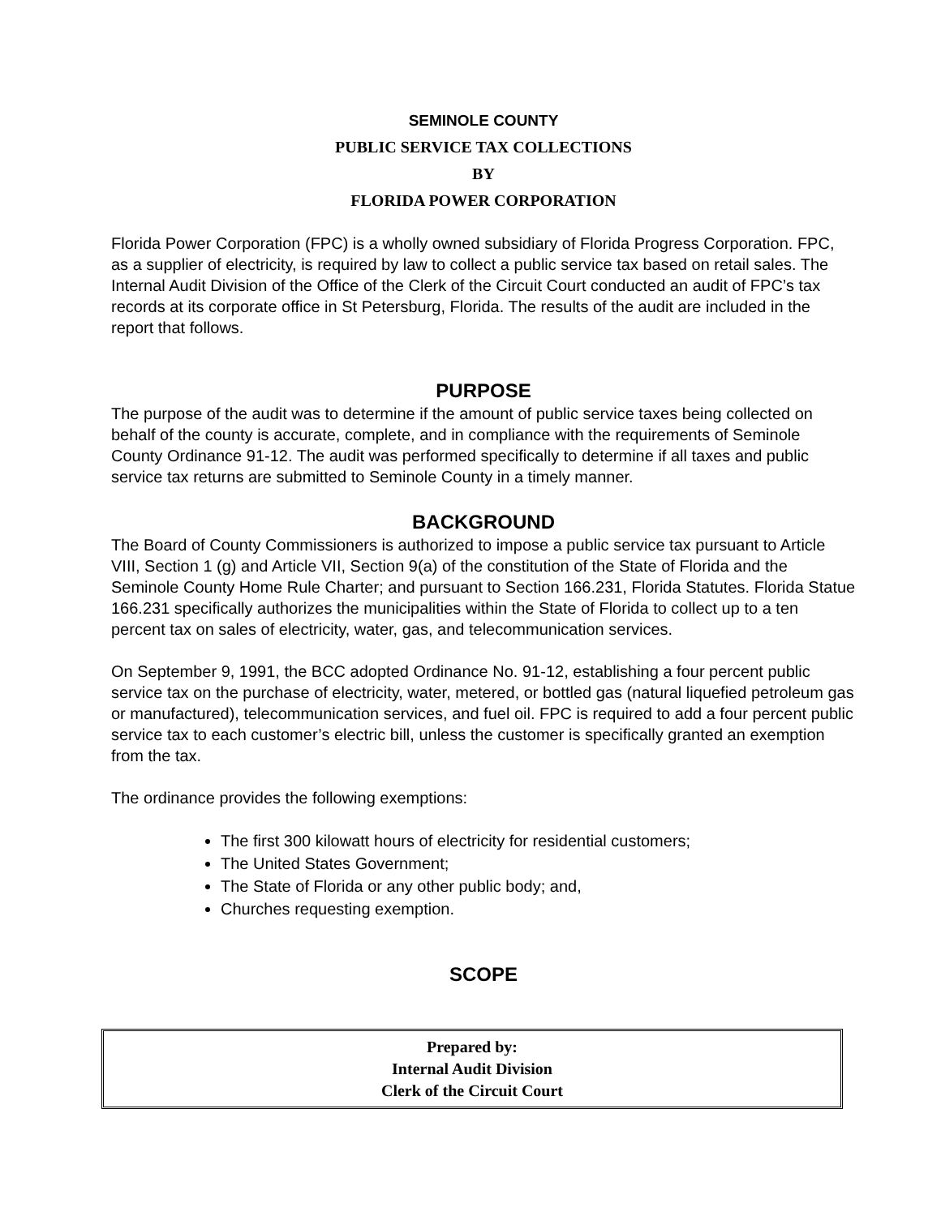SEMINOLE COUNTY
PUBLIC SERVICE TAX COLLECTIONS
BY
FLORIDA POWER CORPORATION
Florida Power Corporation (FPC) is a wholly owned subsidiary of Florida Progress Corporation. FPC, as a supplier of electricity, is required by law to collect a public service tax based on retail sales. The Internal Audit Division of the Office of the Clerk of the Circuit Court conducted an audit of FPC’s tax records at its corporate office in St Petersburg, Florida. The results of the audit are included in the report that follows.
PURPOSE
The purpose of the audit was to determine if the amount of public service taxes being collected on behalf of the county is accurate, complete, and in compliance with the requirements of Seminole County Ordinance 91-12. The audit was performed specifically to determine if all taxes and public service tax returns are submitted to Seminole County in a timely manner.
BACKGROUND
The Board of County Commissioners is authorized to impose a public service tax pursuant to Article VIII, Section 1 (g) and Article VII, Section 9(a) of the constitution of the State of Florida and the Seminole County Home Rule Charter; and pursuant to Section 166.231, Florida Statutes. Florida Statue 166.231 specifically authorizes the municipalities within the State of Florida to collect up to a ten percent tax on sales of electricity, water, gas, and telecommunication services.
On September 9, 1991, the BCC adopted Ordinance No. 91-12, establishing a four percent public service tax on the purchase of electricity, water, metered, or bottled gas (natural liquefied petroleum gas or manufactured), telecommunication services, and fuel oil. FPC is required to add a four percent public service tax to each customer’s electric bill, unless the customer is specifically granted an exemption from the tax.
The ordinance provides the following exemptions:
The first 300 kilowatt hours of electricity for residential customers;
The United States Government;
The State of Florida or any other public body; and,
Churches requesting exemption.
SCOPE
Prepared by:
Internal Audit Division
Clerk of the Circuit Court